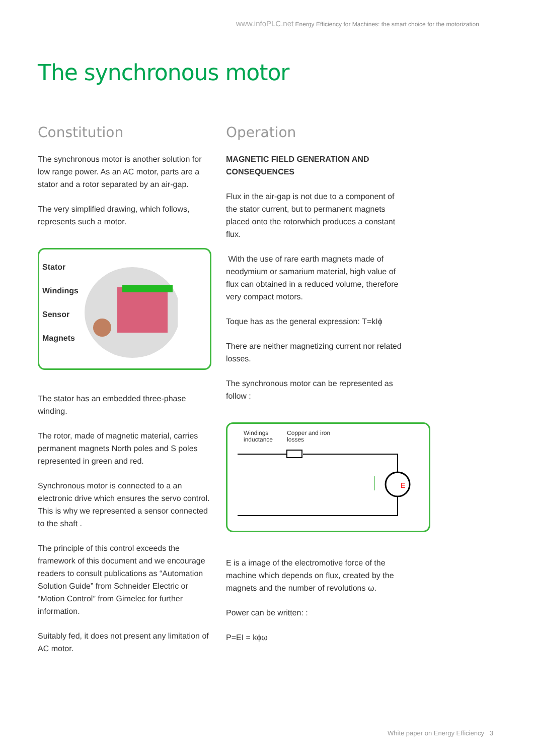www.infoPLC.net Energy Efficiency for Machines: the smart choice for the motorization
The synchronous motor
Constitution
The synchronous motor is another solution for low range power. As an AC motor, parts are a stator and a rotor separated by an air-gap.
The very simplified drawing, which follows, represents such a motor.
Stator
Windings
Sensor
Magnets
The stator has an embedded three-phase winding.
The rotor, made of magnetic material, carries permanent magnets North poles and S poles represented in green and red.
Synchronous motor is connected to a an electronic drive which ensures the servo control. This is why we represented a sensor connected to the shaft .
The principle of this control exceeds the framework of this document and we encourage readers to consult publications as “Automation Solution Guide” from Schneider Electric or “Motion Control” from Gimelec for further information.
Suitably fed, it does not present any limitation of AC motor.
Operation
MAGNETIC FIELD GENERATION AND CONSEQUENCES
Flux in the air-gap is not due to a component of the stator current, but to permanent magnets placed onto the rotorwhich produces a constant flux.
With the use of rare earth magnets made of neodymium or samarium material, high value of flux can obtained in a reduced volume, therefore very compact motors.
Toque has as the general expression: T=kIϕ
There are neither magnetizing current nor related losses.
The synchronous motor can be represented as follow :
Windings
inductance
Copper and iron
losses
E
E is a image of the electromotive force of the machine which depends on flux, created by the magnets and the number of revolutions ω.
Power can be written: :
P=EI = kϕω
White paper on Energy Efficiency 3